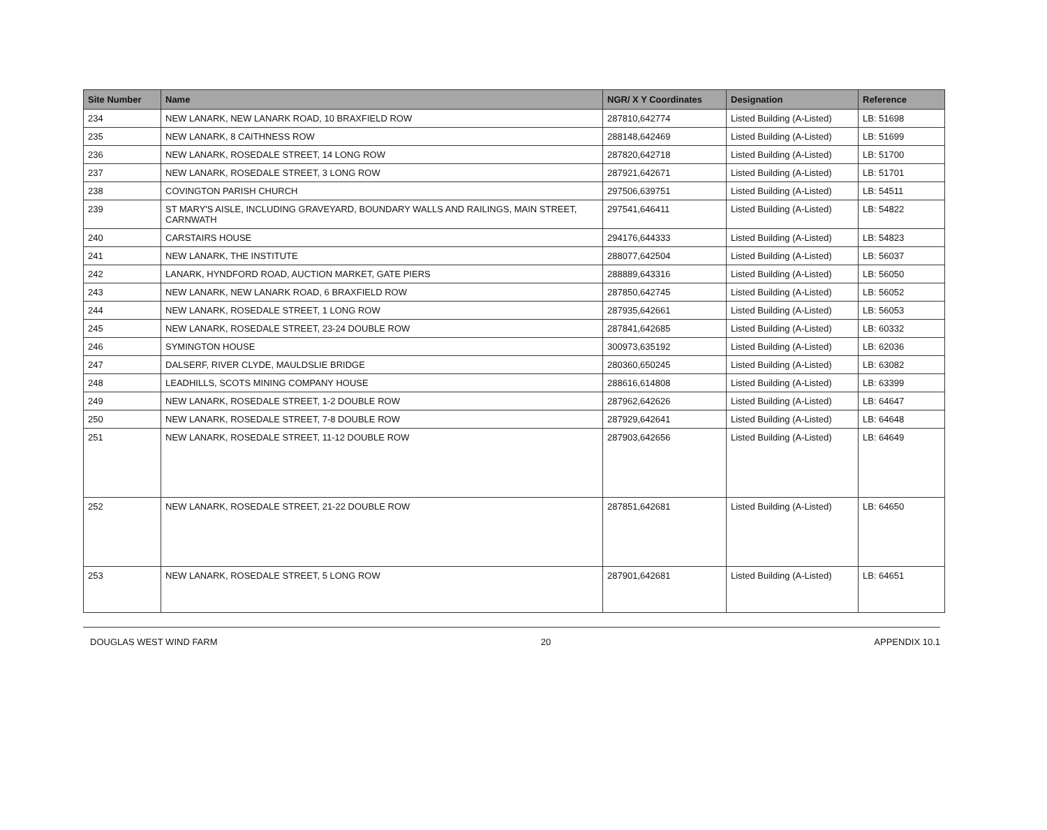| Site Number | Name | NGR/ X Y Coordinates | Designation | Reference |
| --- | --- | --- | --- | --- |
| 234 | NEW LANARK, NEW LANARK ROAD, 10 BRAXFIELD ROW | 287810,642774 | Listed Building (A-Listed) | LB: 51698 |
| 235 | NEW LANARK, 8 CAITHNESS ROW | 288148,642469 | Listed Building (A-Listed) | LB: 51699 |
| 236 | NEW LANARK, ROSEDALE STREET, 14 LONG ROW | 287820,642718 | Listed Building (A-Listed) | LB: 51700 |
| 237 | NEW LANARK, ROSEDALE STREET, 3 LONG ROW | 287921,642671 | Listed Building (A-Listed) | LB: 51701 |
| 238 | COVINGTON PARISH CHURCH | 297506,639751 | Listed Building (A-Listed) | LB: 54511 |
| 239 | ST MARY'S AISLE, INCLUDING GRAVEYARD, BOUNDARY WALLS AND RAILINGS, MAIN STREET, CARNWATH | 297541,646411 | Listed Building (A-Listed) | LB: 54822 |
| 240 | CARSTAIRS HOUSE | 294176,644333 | Listed Building (A-Listed) | LB: 54823 |
| 241 | NEW LANARK, THE INSTITUTE | 288077,642504 | Listed Building (A-Listed) | LB: 56037 |
| 242 | LANARK, HYNDFORD ROAD, AUCTION MARKET, GATE PIERS | 288889,643316 | Listed Building (A-Listed) | LB: 56050 |
| 243 | NEW LANARK, NEW LANARK ROAD, 6 BRAXFIELD ROW | 287850,642745 | Listed Building (A-Listed) | LB: 56052 |
| 244 | NEW LANARK, ROSEDALE STREET, 1 LONG ROW | 287935,642661 | Listed Building (A-Listed) | LB: 56053 |
| 245 | NEW LANARK, ROSEDALE STREET, 23-24 DOUBLE ROW | 287841,642685 | Listed Building (A-Listed) | LB: 60332 |
| 246 | SYMINGTON HOUSE | 300973,635192 | Listed Building (A-Listed) | LB: 62036 |
| 247 | DALSERF, RIVER CLYDE, MAULDSLIE BRIDGE | 280360,650245 | Listed Building (A-Listed) | LB: 63082 |
| 248 | LEADHILLS, SCOTS MINING COMPANY HOUSE | 288616,614808 | Listed Building (A-Listed) | LB: 63399 |
| 249 | NEW LANARK, ROSEDALE STREET, 1-2 DOUBLE ROW | 287962,642626 | Listed Building (A-Listed) | LB: 64647 |
| 250 | NEW LANARK, ROSEDALE STREET, 7-8 DOUBLE ROW | 287929,642641 | Listed Building (A-Listed) | LB: 64648 |
| 251 | NEW LANARK, ROSEDALE STREET, 11-12 DOUBLE ROW | 287903,642656 | Listed Building (A-Listed) | LB: 64649 |
| 252 | NEW LANARK, ROSEDALE STREET, 21-22 DOUBLE ROW | 287851,642681 | Listed Building (A-Listed) | LB: 64650 |
| 253 | NEW LANARK, ROSEDALE STREET, 5 LONG ROW | 287901,642681 | Listed Building (A-Listed) | LB: 64651 |
DOUGLAS WEST WIND FARM 20 APPENDIX 10.1